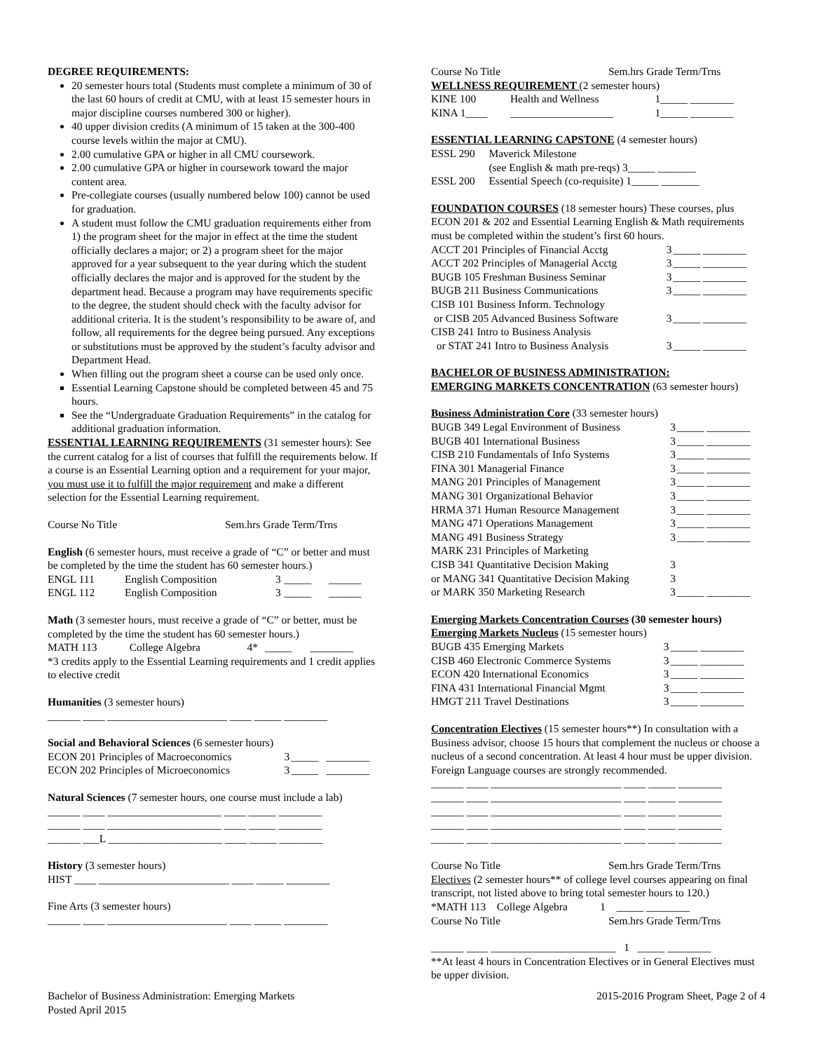DEGREE REQUIREMENTS:
20 semester hours total (Students must complete a minimum of 30 of the last 60 hours of credit at CMU, with at least 15 semester hours in major discipline courses numbered 300 or higher).
40 upper division credits (A minimum of 15 taken at the 300-400 course levels within the major at CMU).
2.00 cumulative GPA or higher in all CMU coursework.
2.00 cumulative GPA or higher in coursework toward the major content area.
Pre-collegiate courses (usually numbered below 100) cannot be used for graduation.
A student must follow the CMU graduation requirements either from 1) the program sheet for the major in effect at the time the student officially declares a major; or 2) a program sheet for the major approved for a year subsequent to the year during which the student officially declares the major and is approved for the student by the department head. Because a program may have requirements specific to the degree, the student should check with the faculty advisor for additional criteria. It is the student’s responsibility to be aware of, and follow, all requirements for the degree being pursued. Any exceptions or substitutions must be approved by the student’s faculty advisor and Department Head.
When filling out the program sheet a course can be used only once.
Essential Learning Capstone should be completed between 45 and 75 hours.
See the “Undergraduate Graduation Requirements” in the catalog for additional graduation information.
ESSENTIAL LEARNING REQUIREMENTS (31 semester hours): See the current catalog for a list of courses that fulfill the requirements below. If a course is an Essential Learning option and a requirement for your major, you must use it to fulfill the major requirement and make a different selection for the Essential Learning requirement.
Course No Title Sem.hrs Grade Term/Trns
English (6 semester hours, must receive a grade of “C” or better and must be completed by the time the student has 60 semester hours.)
| ENGL 111 | English Composition | 3 | _____ | ______ |
| ENGL 112 | English Composition | 3 | _____ | ______ |
Math (3 semester hours, must receive a grade of “C” or better, must be completed by the time the student has 60 semester hours.)
| MATH 113 | College Algebra | 4* | _____ | ________ |
*3 credits apply to the Essential Learning requirements and 1 credit applies to elective credit
Humanities (3 semester hours)
______ ____ ______________________ ____ _____ ________
Social and Behavioral Sciences (6 semester hours)
| ECON 201 Principles of Macroeconomics | 3 | _____ | ________ |
| ECON 202 Principles of Microeconomics | 3 | _____ | ________ |
Natural Sciences (7 semester hours, one course must include a lab)
______ ____ _____________________ ____ _____ ________
______ ____ _____________________ ____ _____ ________
______ ___L _____________________ ____ _____ ________
History (3 semester hours)
HIST ____ ________________________ ____ _____ ________
Fine Arts (3 semester hours)
______ ____ ______________________ ____ _____ ________
Course No Title Sem.hrs Grade Term/Trns
WELLNESS REQUIREMENT (2 semester hours)
| KINE 100 | Health and Wellness | 1_____ ________ |
| KINA 1____ | ___________________ | 1_____ ________ |
ESSENTIAL LEARNING CAPSTONE (4 semester hours)
| ESSL 290 | Maverick Milestone |
| | (see English & math pre-reqs) 3_____ _______ |
| ESSL 200 | Essential Speech (co-requisite) 1_____ _______ |
FOUNDATION COURSES (18 semester hours) These courses, plus ECON 201 & 202 and Essential Learning English & Math requirements must be completed within the student’s first 60 hours.
| ACCT 201 Principles of Financial Acctg | 3 | _____ ________ |
| ACCT 202 Principles of Managerial Acctg | 3 | _____ ________ |
| BUGB 105 Freshman Business Seminar | 3 | _____ ________ |
| BUGB 211 Business Communications | 3 | _____ ________ |
| CISB 101 Business Inform. Technology | | |
| or CISB 205 Advanced Business Software | 3 | _____ ________ |
| CISB 241 Intro to Business Analysis | | |
| or STAT 241 Intro to Business Analysis | 3 | _____ ________ |
BACHELOR OF BUSINESS ADMINISTRATION:
EMERGING MARKETS CONCENTRATION (63 semester hours)
Business Administration Core (33 semester hours)
| BUGB 349 Legal Environment of Business | 3 | _____ ________ |
| BUGB 401 International Business | 3 | _____ ________ |
| CISB 210 Fundamentals of Info Systems | 3 | _____ ________ |
| FINA 301 Managerial Finance | 3 | _____ ________ |
| MANG 201 Principles of Management | 3 | _____ ________ |
| MANG 301 Organizational Behavior | 3 | _____ ________ |
| HRMA 371 Human Resource Management | 3 | _____ ________ |
| MANG 471 Operations Management | 3 | _____ ________ |
| MANG 491 Business Strategy | 3 | _____ ________ |
| MARK 231 Principles of Marketing | | |
| CISB 341 Quantitative Decision Making | 3 | |
| or MANG 341 Quantitative Decision Making | 3 | |
| or MARK 350 Marketing Research | 3 | _____ ________ |
Emerging Markets Concentration Courses (30 semester hours)
Emerging Markets Nucleus (15 semester hours)
| BUGB 435 Emerging Markets | 3 | _____ ________ |
| CISB 460 Electronic Commerce Systems | 3 | _____ ________ |
| ECON 420 International Economics | 3 | _____ ________ |
| FINA 431 International Financial Mgmt | 3 | _____ ________ |
| HMGT 211 Travel Destinations | 3 | _____ ________ |
Concentration Electives (15 semester hours**) In consultation with a Business advisor, choose 15 hours that complement the nucleus or choose a nucleus of a second concentration. At least 4 hour must be upper division. Foreign Language courses are strongly recommended.
______ ____ ________________________ ____ _____ ________
______ ____ ________________________ ____ _____ ________
______ ____ ________________________ ____ _____ ________
______ ____ ________________________ ____ _____ ________
______ ____ ________________________ ____ _____ ________
Course No Title Sem.hrs Grade Term/Trns
Electives (2 semester hours** of college level courses appearing on final transcript, not listed above to bring total semester hours to 120.)
*MATH 113 College Algebra 1 _____ ________
Course No Title Sem.hrs Grade Term/Trns
______ ____ _______________________ 1 _____ ________
**At least 4 hours in Concentration Electives or in General Electives must be upper division.
Bachelor of Business Administration: Emerging Markets
Posted April 2015 2015-2016 Program Sheet, Page 2 of 4